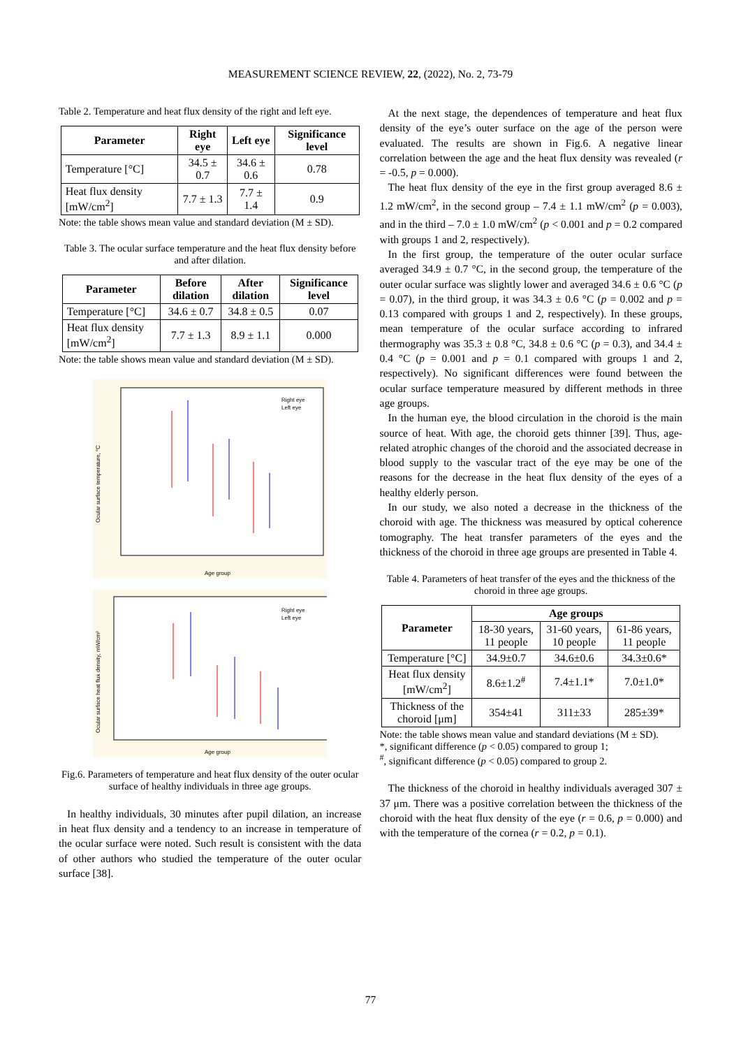MEASUREMENT SCIENCE REVIEW, 22, (2022), No. 2, 73-79
Table 2. Temperature and heat flux density of the right and left eye.
| Parameter | Right eye | Left eye | Significance level |
| --- | --- | --- | --- |
| Temperature [°C] | 34.5 ± 0.7 | 34.6 ± 0.6 | 0.78 |
| Heat flux density [mW/cm<sup>2</sup>] | 7.7 ± 1.3 | 7.7 ± 1.4 | 0.9 |
Note: the table shows mean value and standard deviation (M ± SD).
Table 3. The ocular surface temperature and the heat flux density before and after dilation.
| Parameter | Before dilation | After dilation | Significance level |
| --- | --- | --- | --- |
| Temperature [°C] | 34.6 ± 0.7 | 34.8 ± 0.5 | 0.07 |
| Heat flux density [mW/cm<sup>2</sup>] | 7.7 ± 1.3 | 8.9 ± 1.1 | 0.000 |
Note: the table shows mean value and standard deviation (M ± SD).
Ocular surface temperature, °C
Age group
Right eye
Left eye
Ocular surface heat flux density, mW/cm²
Age group
Right eye
Left eye
Fig.6. Parameters of temperature and heat flux density of the outer ocular surface of healthy individuals in three age groups.
In healthy individuals, 30 minutes after pupil dilation, an increase in heat flux density and a tendency to an increase in temperature of the ocular surface were noted. Such result is consistent with the data of other authors who studied the temperature of the outer ocular surface [38].
At the next stage, the dependences of temperature and heat flux density of the eye’s outer surface on the age of the person were evaluated. The results are shown in Fig.6. A negative linear correlation between the age and the heat flux density was revealed (r = -0.5, p = 0.000).
The heat flux density of the eye in the first group averaged 8.6 ± 1.2 mW/cm<sup>2</sup>, in the second group – 7.4 ± 1.1 mW/cm<sup>2</sup> (p = 0.003), and in the third – 7.0 ± 1.0 mW/cm<sup>2</sup> (p < 0.001 and p = 0.2 compared with groups 1 and 2, respectively).
In the first group, the temperature of the outer ocular surface averaged 34.9 ± 0.7 °C, in the second group, the temperature of the outer ocular surface was slightly lower and averaged 34.6 ± 0.6 °C (p = 0.07), in the third group, it was 34.3 ± 0.6 °C (p = 0.002 and p = 0.13 compared with groups 1 and 2, respectively). In these groups, mean temperature of the ocular surface according to infrared thermography was 35.3 ± 0.8 °C, 34.8 ± 0.6 °C (p = 0.3), and 34.4 ± 0.4 °C (p = 0.001 and p = 0.1 compared with groups 1 and 2, respectively). No significant differences were found between the ocular surface temperature measured by different methods in three age groups.
In the human eye, the blood circulation in the choroid is the main source of heat. With age, the choroid gets thinner [39]. Thus, age-related atrophic changes of the choroid and the associated decrease in blood supply to the vascular tract of the eye may be one of the reasons for the decrease in the heat flux density of the eyes of a healthy elderly person.
In our study, we also noted a decrease in the thickness of the choroid with age. The thickness was measured by optical coherence tomography. The heat transfer parameters of the eyes and the thickness of the choroid in three age groups are presented in Table 4.
Table 4. Parameters of heat transfer of the eyes and the thickness of the choroid in three age groups.
| Parameter | Age groups | | |
| --- | --- | --- | --- |
| | 18-30 years, 11 people | 31-60 years, 10 people | 61-86 years, 11 people |
| Temperature [°C] | 34.9±0.7 | 34.6±0.6 | 34.3±0.6* |
| Heat flux density [mW/cm<sup>2</sup>] | 8.6±1.2<sup>#</sup> | 7.4±1.1* | 7.0±1.0* |
| Thickness of the choroid [μm] | 354±41 | 311±33 | 285±39* |
Note: the table shows mean value and standard deviations (M ± SD).
*, significant difference (p < 0.05) compared to group 1;
<sup>#</sup>, significant difference (p < 0.05) compared to group 2.
The thickness of the choroid in healthy individuals averaged 307 ± 37 μm. There was a positive correlation between the thickness of the choroid with the heat flux density of the eye (r = 0.6, p = 0.000) and with the temperature of the cornea (r = 0.2, p = 0.1).
77